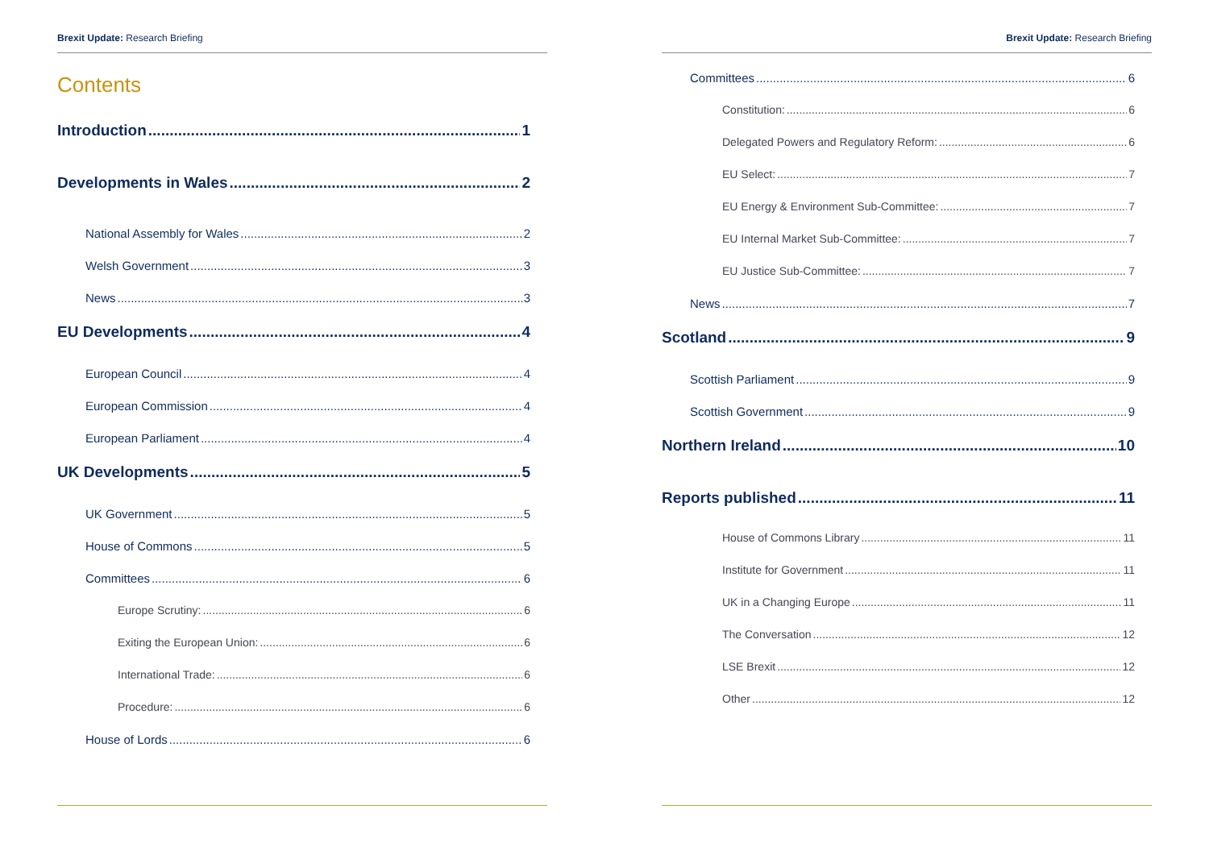Brexit Update: Research Briefing
Contents
Introduction 1
Developments in Wales 2
National Assembly for Wales 2
Welsh Government 3
News 3
EU Developments 4
European Council 4
European Commission 4
European Parliament 4
UK Developments 5
UK Government 5
House of Commons 5
Committees 6
Europe Scrutiny: 6
Exiting the European Union: 6
International Trade: 6
Procedure: 6
House of Lords 6
Brexit Update: Research Briefing
Committees 6
Constitution: 6
Delegated Powers and Regulatory Reform: 6
EU Select: 7
EU Energy & Environment Sub-Committee: 7
EU Internal Market Sub-Committee: 7
EU Justice Sub-Committee: 7
News 7
Scotland 9
Scottish Parliament 9
Scottish Government 9
Northern Ireland 10
Reports published 11
House of Commons Library 11
Institute for Government 11
UK in a Changing Europe 11
The Conversation 12
LSE Brexit 12
Other 12